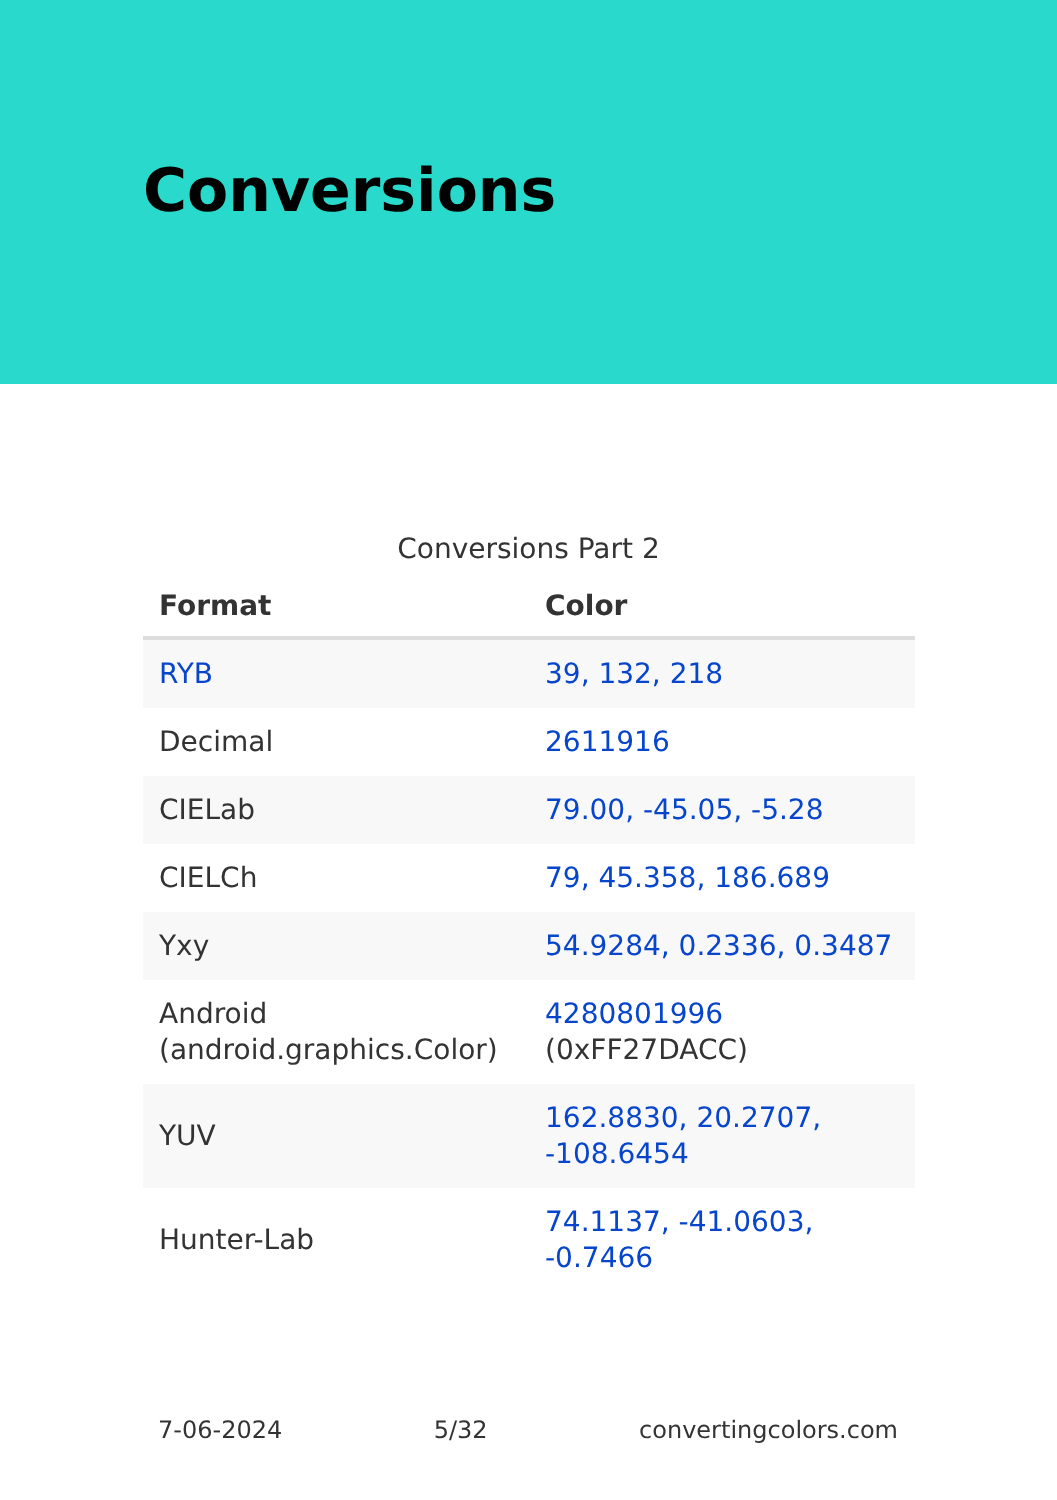Conversions
Conversions Part 2
| Format | Color |
| --- | --- |
| RYB | 39, 132, 218 |
| Decimal | 2611916 |
| CIELab | 79.00, -45.05, -5.28 |
| CIELCh | 79, 45.358, 186.689 |
| Yxy | 54.9284, 0.2336, 0.3487 |
| Android (android.graphics.Color) | 4280801996 (0xFF27DACC) |
| YUV | 162.8830, 20.2707, -108.6454 |
| Hunter-Lab | 74.1137, -41.0603, -0.7466 |
7-06-2024 5/32 convertingcolors.com